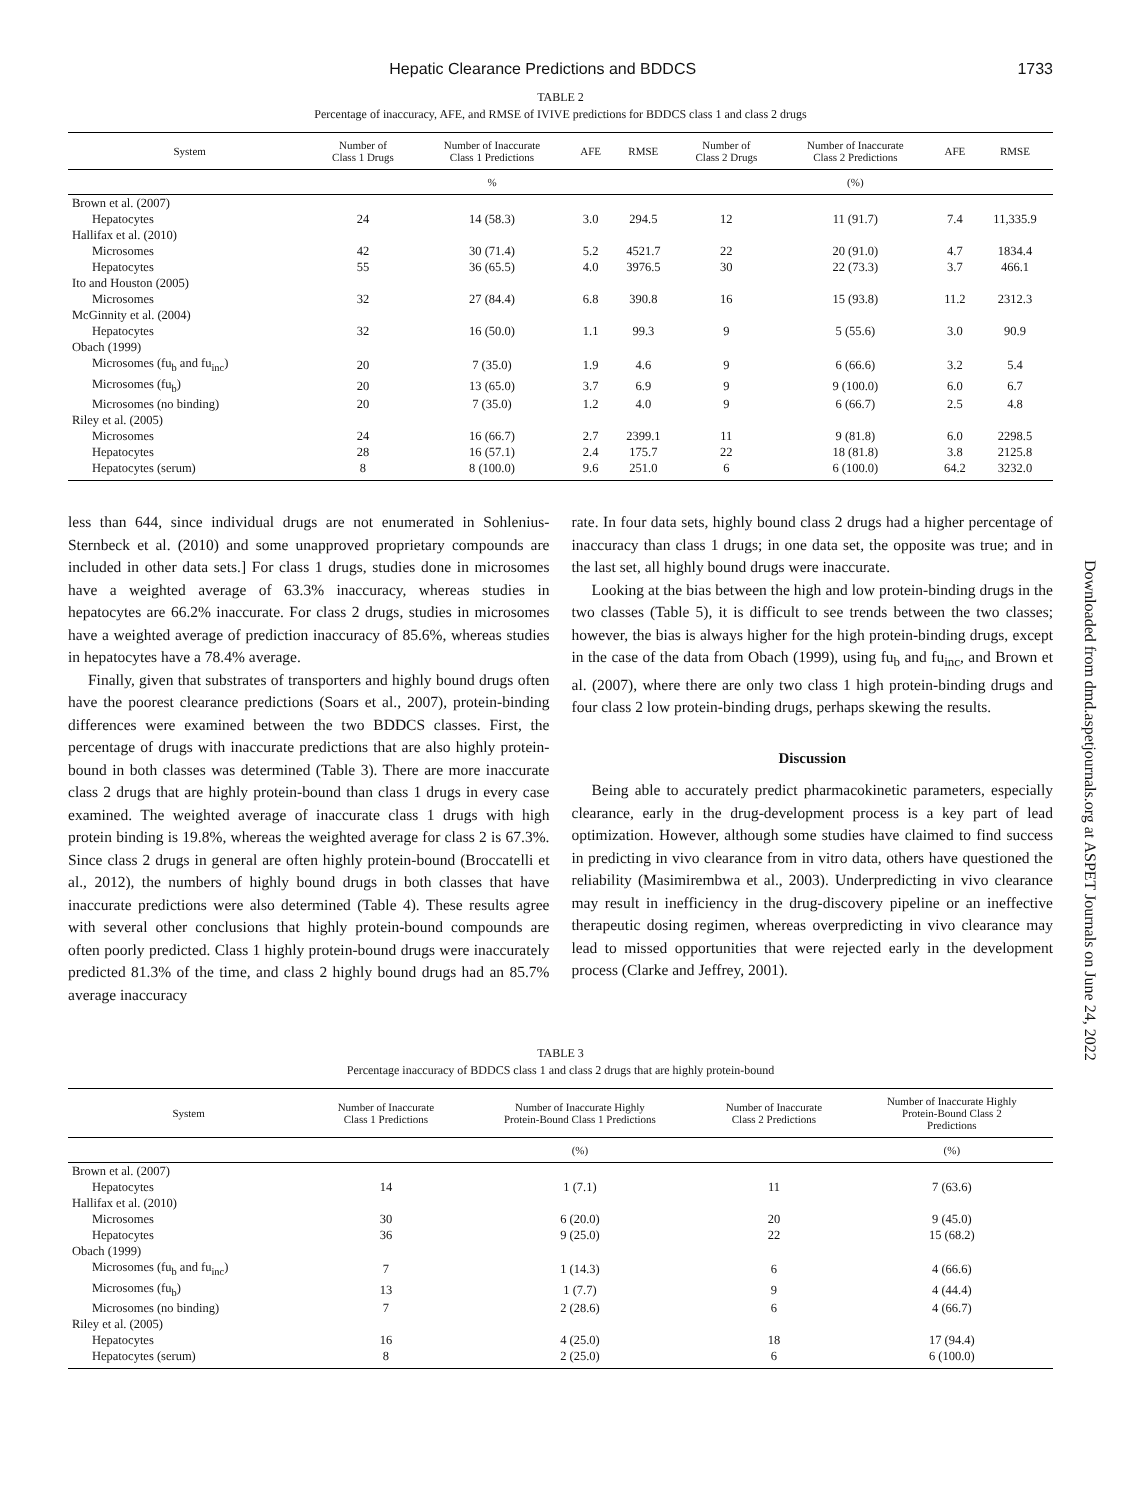Hepatic Clearance Predictions and BDDCS 1733
TABLE 2
Percentage of inaccuracy, AFE, and RMSE of IVIVE predictions for BDDCS class 1 and class 2 drugs
| System | Number of Class 1 Drugs | Number of Inaccurate Class 1 Predictions | AFE | RMSE | Number of Class 2 Drugs | Number of Inaccurate Class 2 Predictions | AFE | RMSE |
| --- | --- | --- | --- | --- | --- | --- | --- | --- |
| | | % | | | | (%) | | |
| Brown et al. (2007) | | | | | | | | |
| Hepatocytes | 24 | 14 (58.3) | 3.0 | 294.5 | 12 | 11 (91.7) | 7.4 | 11,335.9 |
| Hallifax et al. (2010) | | | | | | | | |
| Microsomes | 42 | 30 (71.4) | 5.2 | 4521.7 | 22 | 20 (91.0) | 4.7 | 1834.4 |
| Hepatocytes | 55 | 36 (65.5) | 4.0 | 3976.5 | 30 | 22 (73.3) | 3.7 | 466.1 |
| Ito and Houston (2005) | | | | | | | | |
| Microsomes | 32 | 27 (84.4) | 6.8 | 390.8 | 16 | 15 (93.8) | 11.2 | 2312.3 |
| McGinnity et al. (2004) | | | | | | | | |
| Hepatocytes | 32 | 16 (50.0) | 1.1 | 99.3 | 9 | 5 (55.6) | 3.0 | 90.9 |
| Obach (1999) | | | | | | | | |
| Microsomes (fu<sub>b</sub> and fu<sub>inc</sub>) | 20 | 7 (35.0) | 1.9 | 4.6 | 9 | 6 (66.6) | 3.2 | 5.4 |
| Microsomes (fu<sub>b</sub>) | 20 | 13 (65.0) | 3.7 | 6.9 | 9 | 9 (100.0) | 6.0 | 6.7 |
| Microsomes (no binding) | 20 | 7 (35.0) | 1.2 | 4.0 | 9 | 6 (66.7) | 2.5 | 4.8 |
| Riley et al. (2005) | | | | | | | | |
| Microsomes | 24 | 16 (66.7) | 2.7 | 2399.1 | 11 | 9 (81.8) | 6.0 | 2298.5 |
| Hepatocytes | 28 | 16 (57.1) | 2.4 | 175.7 | 22 | 18 (81.8) | 3.8 | 2125.8 |
| Hepatocytes (serum) | 8 | 8 (100.0) | 9.6 | 251.0 | 6 | 6 (100.0) | 64.2 | 3232.0 |
less than 644, since individual drugs are not enumerated in Sohlenius-Sternbeck et al. (2010) and some unapproved proprietary compounds are included in other data sets.] For class 1 drugs, studies done in microsomes have a weighted average of 63.3% inaccuracy, whereas studies in hepatocytes are 66.2% inaccurate. For class 2 drugs, studies in microsomes have a weighted average of prediction inaccuracy of 85.6%, whereas studies in hepatocytes have a 78.4% average.
Finally, given that substrates of transporters and highly bound drugs often have the poorest clearance predictions (Soars et al., 2007), protein-binding differences were examined between the two BDDCS classes. First, the percentage of drugs with inaccurate predictions that are also highly protein-bound in both classes was determined (Table 3). There are more inaccurate class 2 drugs that are highly protein-bound than class 1 drugs in every case examined. The weighted average of inaccurate class 1 drugs with high protein binding is 19.8%, whereas the weighted average for class 2 is 67.3%. Since class 2 drugs in general are often highly protein-bound (Broccatelli et al., 2012), the numbers of highly bound drugs in both classes that have inaccurate predictions were also determined (Table 4). These results agree with several other conclusions that highly protein-bound compounds are often poorly predicted. Class 1 highly protein-bound drugs were inaccurately predicted 81.3% of the time, and class 2 highly bound drugs had an 85.7% average inaccuracy
rate. In four data sets, highly bound class 2 drugs had a higher percentage of inaccuracy than class 1 drugs; in one data set, the opposite was true; and in the last set, all highly bound drugs were inaccurate.
Looking at the bias between the high and low protein-binding drugs in the two classes (Table 5), it is difficult to see trends between the two classes; however, the bias is always higher for the high protein-binding drugs, except in the case of the data from Obach (1999), using fu<sub>b</sub> and fu<sub>inc</sub>, and Brown et al. (2007), where there are only two class 1 high protein-binding drugs and four class 2 low protein-binding drugs, perhaps skewing the results.
Discussion
Being able to accurately predict pharmacokinetic parameters, especially clearance, early in the drug-development process is a key part of lead optimization. However, although some studies have claimed to find success in predicting in vivo clearance from in vitro data, others have questioned the reliability (Masimirembwa et al., 2003). Underpredicting in vivo clearance may result in inefficiency in the drug-discovery pipeline or an ineffective therapeutic dosing regimen, whereas overpredicting in vivo clearance may lead to missed opportunities that were rejected early in the development process (Clarke and Jeffrey, 2001).
TABLE 3
Percentage inaccuracy of BDDCS class 1 and class 2 drugs that are highly protein-bound
| System | Number of Inaccurate Class 1 Predictions | Number of Inaccurate Highly Protein-Bound Class 1 Predictions | Number of Inaccurate Class 2 Predictions | Number of Inaccurate Highly Protein-Bound Class 2 Predictions |
| --- | --- | --- | --- | --- |
| | | (%) | | (%) |
| Brown et al. (2007) | | | | |
| Hepatocytes | 14 | 1 (7.1) | 11 | 7 (63.6) |
| Hallifax et al. (2010) | | | | |
| Microsomes | 30 | 6 (20.0) | 20 | 9 (45.0) |
| Hepatocytes | 36 | 9 (25.0) | 22 | 15 (68.2) |
| Obach (1999) | | | | |
| Microsomes (fu<sub>b</sub> and fu<sub>inc</sub>) | 7 | 1 (14.3) | 6 | 4 (66.6) |
| Microsomes (fu<sub>b</sub>) | 13 | 1 (7.7) | 9 | 4 (44.4) |
| Microsomes (no binding) | 7 | 2 (28.6) | 6 | 4 (66.7) |
| Riley et al. (2005) | | | | |
| Hepatocytes | 16 | 4 (25.0) | 18 | 17 (94.4) |
| Hepatocytes (serum) | 8 | 2 (25.0) | 6 | 6 (100.0) |
Downloaded from dmd.aspetjournals.org at ASPET Journals on June 24, 2022